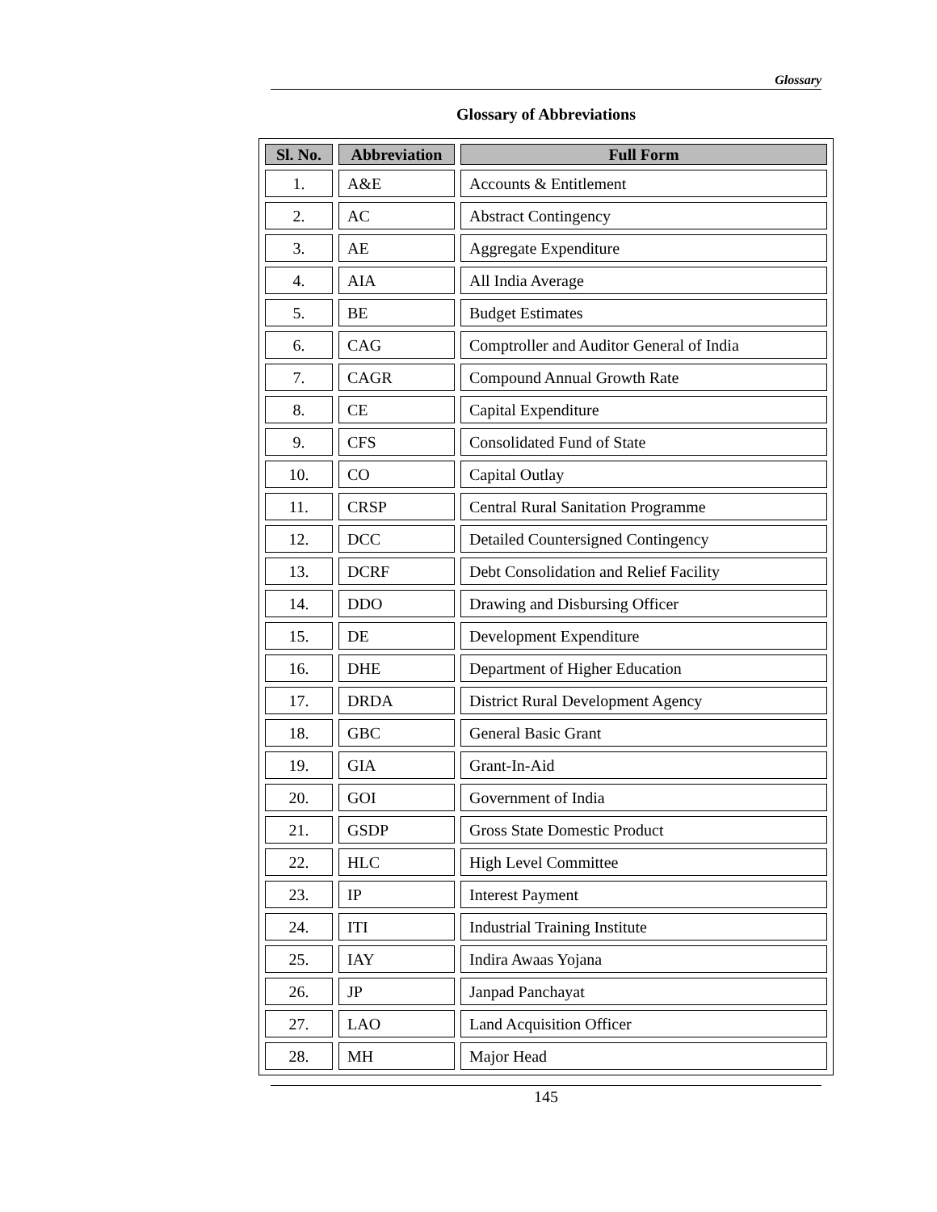Glossary
Glossary of Abbreviations
| Sl. No. | Abbreviation | Full Form |
| --- | --- | --- |
| 1. | A&E | Accounts & Entitlement |
| 2. | AC | Abstract Contingency |
| 3. | AE | Aggregate Expenditure |
| 4. | AIA | All India Average |
| 5. | BE | Budget Estimates |
| 6. | CAG | Comptroller and Auditor General of India |
| 7. | CAGR | Compound Annual Growth Rate |
| 8. | CE | Capital Expenditure |
| 9. | CFS | Consolidated Fund of State |
| 10. | CO | Capital Outlay |
| 11. | CRSP | Central Rural Sanitation Programme |
| 12. | DCC | Detailed Countersigned Contingency |
| 13. | DCRF | Debt Consolidation and Relief Facility |
| 14. | DDO | Drawing and Disbursing Officer |
| 15. | DE | Development Expenditure |
| 16. | DHE | Department of Higher Education |
| 17. | DRDA | District Rural Development Agency |
| 18. | GBC | General Basic Grant |
| 19. | GIA | Grant-In-Aid |
| 20. | GOI | Government of India |
| 21. | GSDP | Gross State Domestic Product |
| 22. | HLC | High Level Committee |
| 23. | IP | Interest Payment |
| 24. | ITI | Industrial Training Institute |
| 25. | IAY | Indira Awaas Yojana |
| 26. | JP | Janpad Panchayat |
| 27. | LAO | Land Acquisition Officer |
| 28. | MH | Major Head |
145